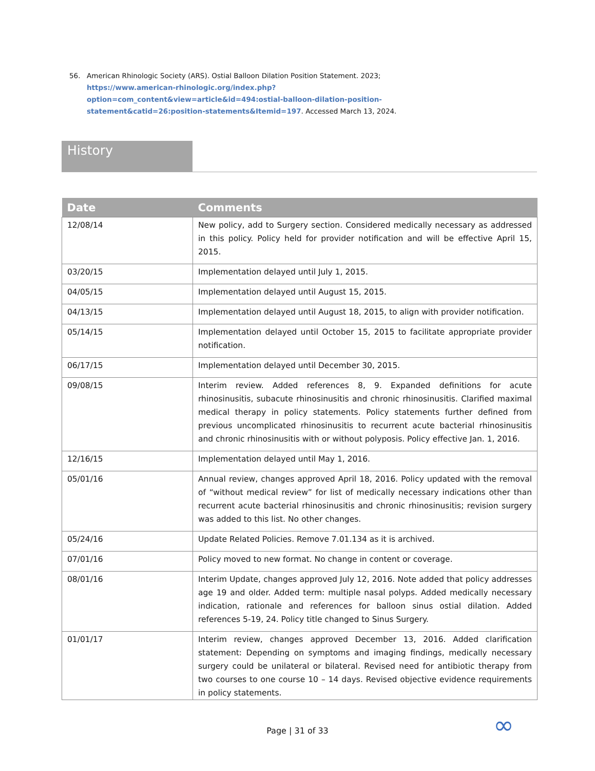56. American Rhinologic Society (ARS). Ostial Balloon Dilation Position Statement. 2023; https://www.american-rhinologic.org/index.php?option=com_content&view=article&id=494:ostial-balloon-dilation-position-statement&catid=26:position-statements&Itemid=197. Accessed March 13, 2024.
History
| Date | Comments |
| --- | --- |
| 12/08/14 | New policy, add to Surgery section. Considered medically necessary as addressed in this policy. Policy held for provider notification and will be effective April 15, 2015. |
| 03/20/15 | Implementation delayed until July 1, 2015. |
| 04/05/15 | Implementation delayed until August 15, 2015. |
| 04/13/15 | Implementation delayed until August 18, 2015, to align with provider notification. |
| 05/14/15 | Implementation delayed until October 15, 2015 to facilitate appropriate provider notification. |
| 06/17/15 | Implementation delayed until December 30, 2015. |
| 09/08/15 | Interim review. Added references 8, 9. Expanded definitions for acute rhinosinusitis, subacute rhinosinusitis and chronic rhinosinusitis. Clarified maximal medical therapy in policy statements. Policy statements further defined from previous uncomplicated rhinosinusitis to recurrent acute bacterial rhinosinusitis and chronic rhinosinusitis with or without polyposis. Policy effective Jan. 1, 2016. |
| 12/16/15 | Implementation delayed until May 1, 2016. |
| 05/01/16 | Annual review, changes approved April 18, 2016. Policy updated with the removal of “without medical review” for list of medically necessary indications other than recurrent acute bacterial rhinosinusitis and chronic rhinosinusitis; revision surgery was added to this list. No other changes. |
| 05/24/16 | Update Related Policies. Remove 7.01.134 as it is archived. |
| 07/01/16 | Policy moved to new format. No change in content or coverage. |
| 08/01/16 | Interim Update, changes approved July 12, 2016. Note added that policy addresses age 19 and older. Added term: multiple nasal polyps. Added medically necessary indication, rationale and references for balloon sinus ostial dilation. Added references 5-19, 24. Policy title changed to Sinus Surgery. |
| 01/01/17 | Interim review, changes approved December 13, 2016. Added clarification statement: Depending on symptoms and imaging findings, medically necessary surgery could be unilateral or bilateral. Revised need for antibiotic therapy from two courses to one course 10 – 14 days. Revised objective evidence requirements in policy statements. |
Page | 31 of 33 ∞